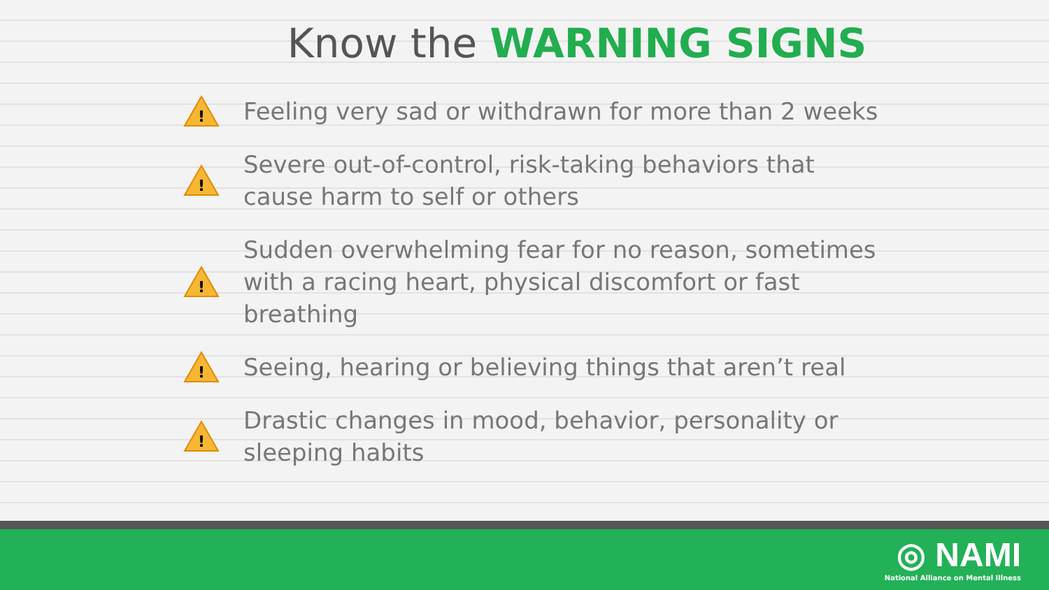Know the WARNING SIGNS
!
Feeling very sad or withdrawn for more than 2 weeks
!
Severe out-of-control, risk-taking behaviors that cause harm to self or others
!
Sudden overwhelming fear for no reason, sometimes with a racing heart, physical discomfort or fast breathing
!
Seeing, hearing or believing things that aren’t real
!
Drastic changes in mood, behavior, personality or sleeping habits
◎ NAMI
National Alliance on Mental Illness